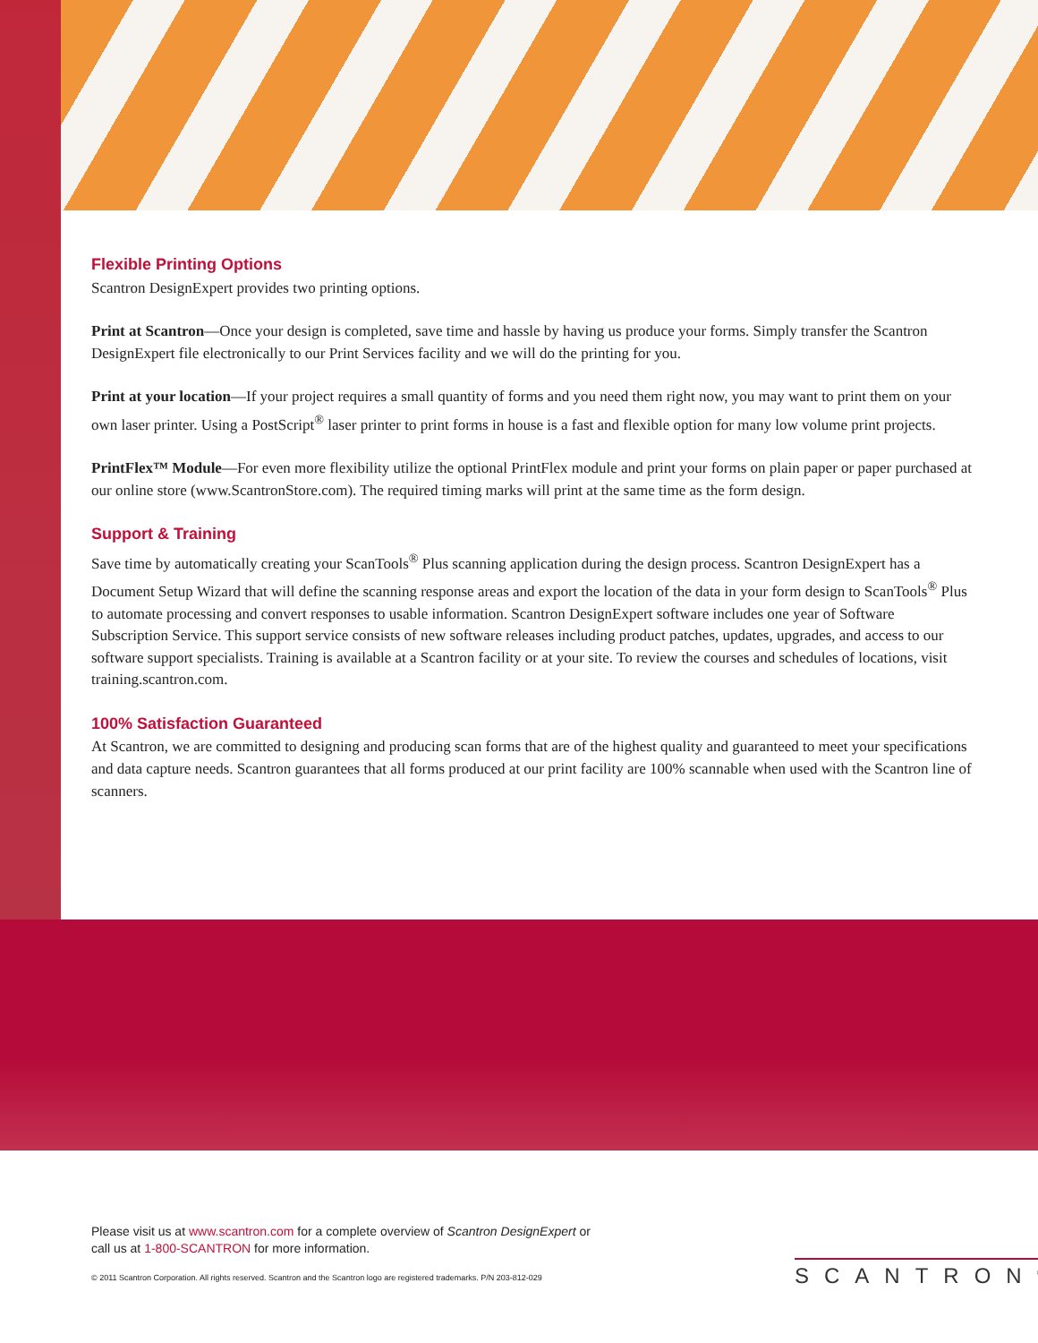Flexible Printing Options
Scantron DesignExpert provides two printing options.
Print at Scantron—Once your design is completed, save time and hassle by having us produce your forms. Simply transfer the Scantron DesignExpert file electronically to our Print Services facility and we will do the printing for you.
Print at your location—If your project requires a small quantity of forms and you need them right now, you may want to print them on your own laser printer. Using a PostScript<sup>®</sup> laser printer to print forms in house is a fast and flexible option for many low volume print projects.
PrintFlex™ Module—For even more flexibility utilize the optional PrintFlex module and print your forms on plain paper or paper purchased at our online store (www.ScantronStore.com). The required timing marks will print at the same time as the form design.
Support & Training
Save time by automatically creating your ScanTools<sup>®</sup> Plus scanning application during the design process. Scantron DesignExpert has a Document Setup Wizard that will define the scanning response areas and export the location of the data in your form design to ScanTools<sup>®</sup> Plus to automate processing and convert responses to usable information. Scantron DesignExpert software includes one year of Software Subscription Service. This support service consists of new software releases including product patches, updates, upgrades, and access to our software support specialists. Training is available at a Scantron facility or at your site. To review the courses and schedules of locations, visit training.scantron.com.
100% Satisfaction Guaranteed
At Scantron, we are committed to designing and producing scan forms that are of the highest quality and guaranteed to meet your specifications and data capture needs. Scantron guarantees that all forms produced at our print facility are 100% scannable when used with the Scantron line of scanners.
Please visit us at www.scantron.com for a complete overview of Scantron DesignExpert or
call us at 1-800-SCANTRON for more information.
© 2011 Scantron Corporation. All rights reserved. Scantron and the Scantron logo are registered trademarks. P/N 203-812-029
SCANTRON<sup>®</sup>